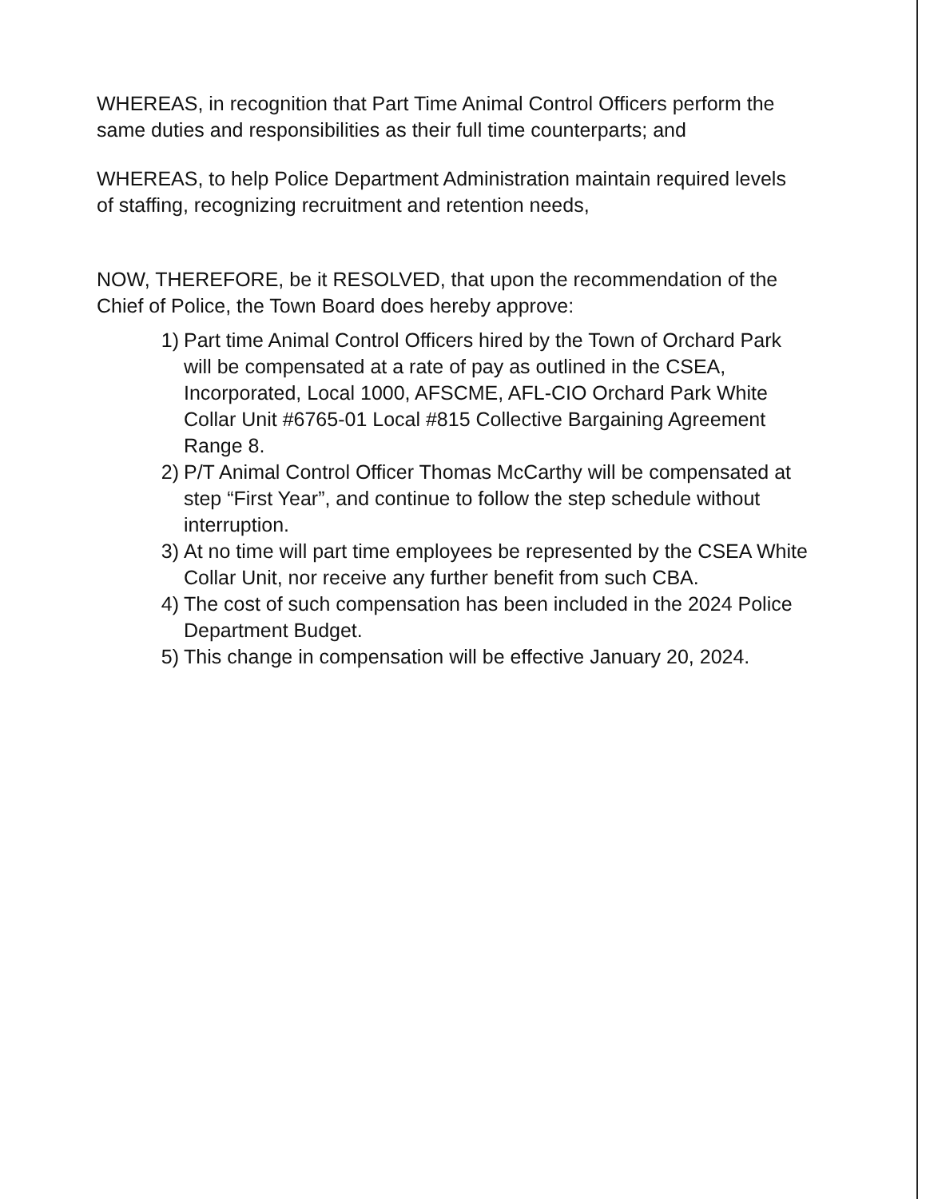WHEREAS, in recognition that Part Time Animal Control Officers perform the same duties and responsibilities as their full time counterparts; and
WHEREAS, to help Police Department Administration maintain required levels of staffing, recognizing recruitment and retention needs,
NOW, THEREFORE, be it RESOLVED, that upon the recommendation of the Chief of Police, the Town Board does hereby approve:
1) Part time Animal Control Officers hired by the Town of Orchard Park will be compensated at a rate of pay as outlined in the CSEA, Incorporated, Local 1000, AFSCME, AFL-CIO Orchard Park White Collar Unit #6765-01 Local #815 Collective Bargaining Agreement Range 8.
2) P/T Animal Control Officer Thomas McCarthy will be compensated at step “First Year”, and continue to follow the step schedule without interruption.
3) At no time will part time employees be represented by the CSEA White Collar Unit, nor receive any further benefit from such CBA.
4) The cost of such compensation has been included in the 2024 Police Department Budget.
5) This change in compensation will be effective January 20, 2024.